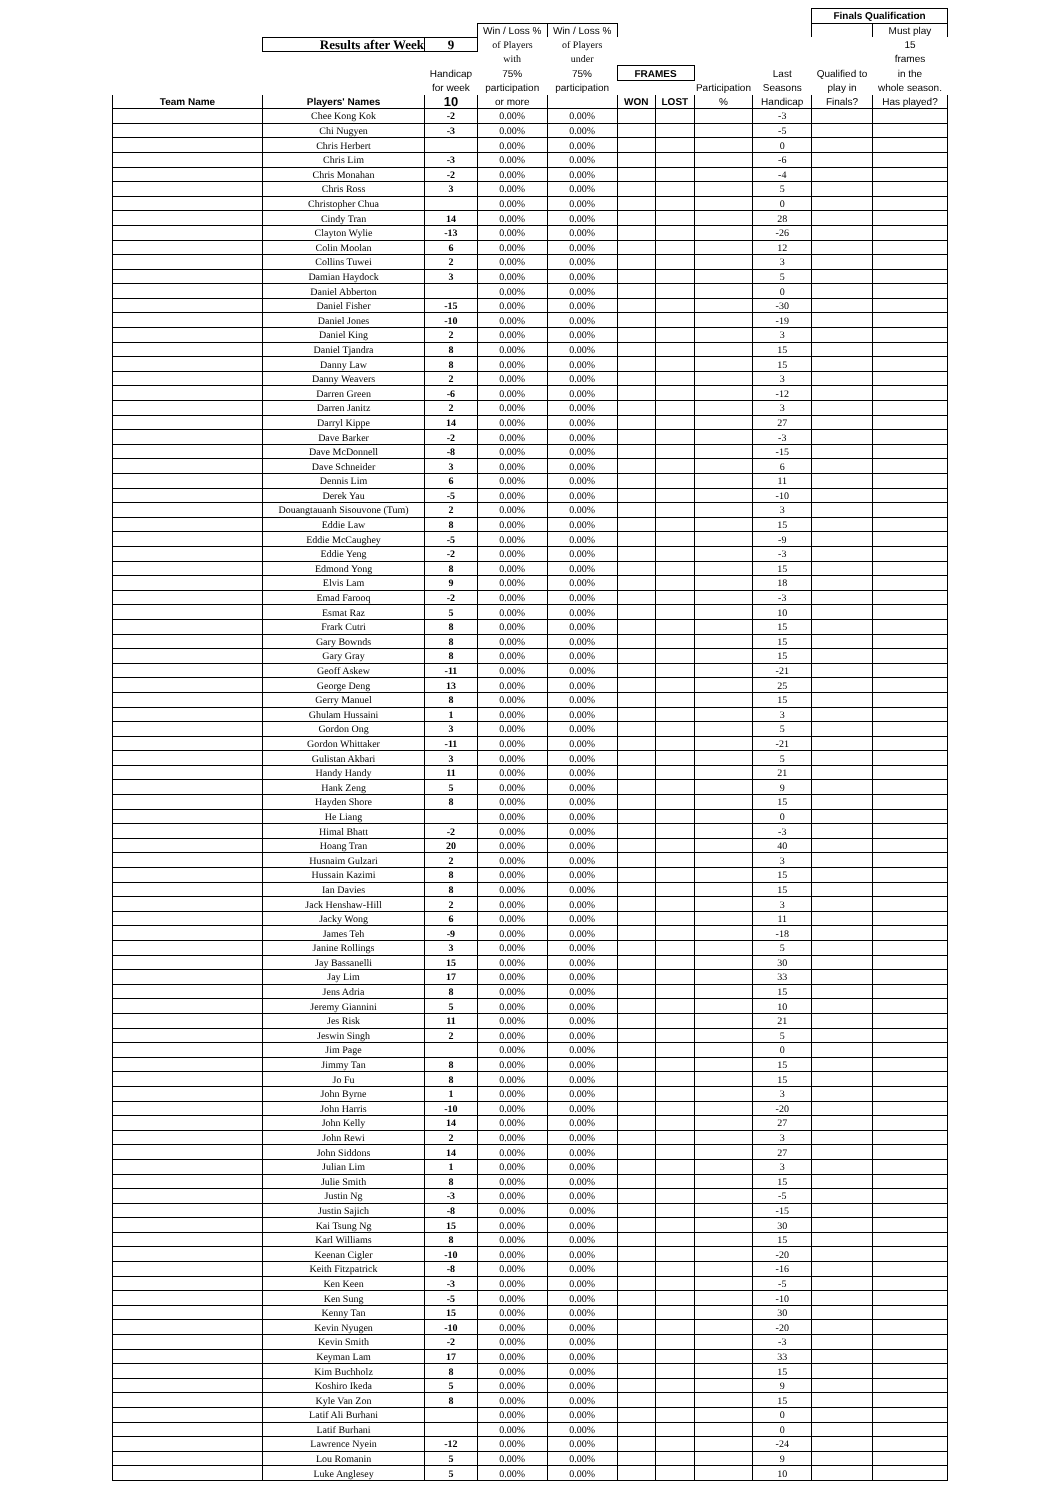| | | | | | | | | | Finals Qualification | |
| | | | Win / Loss % | Win / Loss % | | | | | | Must play |
| | Results after Week | 9 | of Players | of Players | | | | | | 15 |
| | | | with | under | | | | | | frames |
| | | Handicap | 75% | 75% | FRAMES | | | Last | Qualified to | in the |
| | | for week | participation | participation | | | Participation | Seasons | play in | whole season. |
| Team Name | Players' Names | 10 | or more | | WON | LOST | % | Handicap | Finals? | Has played? |
| | Chee Kong Kok | -2 | 0.00% | 0.00% | | | | -3 | | |
| | Chi Nugyen | -3 | 0.00% | 0.00% | | | | -5 | | |
| | Chris Herbert | | 0.00% | 0.00% | | | | 0 | | |
| | Chris Lim | -3 | 0.00% | 0.00% | | | | -6 | | |
| | Chris Monahan | -2 | 0.00% | 0.00% | | | | -4 | | |
| | Chris Ross | 3 | 0.00% | 0.00% | | | | 5 | | |
| | Christopher Chua | | 0.00% | 0.00% | | | | 0 | | |
| | Cindy Tran | 14 | 0.00% | 0.00% | | | | 28 | | |
| | Clayton Wylie | -13 | 0.00% | 0.00% | | | | -26 | | |
| | Colin Moolan | 6 | 0.00% | 0.00% | | | | 12 | | |
| | Collins Tuwei | 2 | 0.00% | 0.00% | | | | 3 | | |
| | Damian Haydock | 3 | 0.00% | 0.00% | | | | 5 | | |
| | Daniel Abberton | | 0.00% | 0.00% | | | | 0 | | |
| | Daniel Fisher | -15 | 0.00% | 0.00% | | | | -30 | | |
| | Daniel Jones | -10 | 0.00% | 0.00% | | | | -19 | | |
| | Daniel King | 2 | 0.00% | 0.00% | | | | 3 | | |
| | Daniel Tjandra | 8 | 0.00% | 0.00% | | | | 15 | | |
| | Danny Law | 8 | 0.00% | 0.00% | | | | 15 | | |
| | Danny Weavers | 2 | 0.00% | 0.00% | | | | 3 | | |
| | Darren Green | -6 | 0.00% | 0.00% | | | | -12 | | |
| | Darren Janitz | 2 | 0.00% | 0.00% | | | | 3 | | |
| | Darryl Kippe | 14 | 0.00% | 0.00% | | | | 27 | | |
| | Dave Barker | -2 | 0.00% | 0.00% | | | | -3 | | |
| | Dave McDonnell | -8 | 0.00% | 0.00% | | | | -15 | | |
| | Dave Schneider | 3 | 0.00% | 0.00% | | | | 6 | | |
| | Dennis Lim | 6 | 0.00% | 0.00% | | | | 11 | | |
| | Derek Yau | -5 | 0.00% | 0.00% | | | | -10 | | |
| | Douangtauanh Sisouvone (Tum) | 2 | 0.00% | 0.00% | | | | 3 | | |
| | Eddie Law | 8 | 0.00% | 0.00% | | | | 15 | | |
| | Eddie McCaughey | -5 | 0.00% | 0.00% | | | | -9 | | |
| | Eddie Yeng | -2 | 0.00% | 0.00% | | | | -3 | | |
| | Edmond Yong | 8 | 0.00% | 0.00% | | | | 15 | | |
| | Elvis Lam | 9 | 0.00% | 0.00% | | | | 18 | | |
| | Emad Farooq | -2 | 0.00% | 0.00% | | | | -3 | | |
| | Esmat Raz | 5 | 0.00% | 0.00% | | | | 10 | | |
| | Frark Cutri | 8 | 0.00% | 0.00% | | | | 15 | | |
| | Gary Bownds | 8 | 0.00% | 0.00% | | | | 15 | | |
| | Gary Gray | 8 | 0.00% | 0.00% | | | | 15 | | |
| | Geoff Askew | -11 | 0.00% | 0.00% | | | | -21 | | |
| | George Deng | 13 | 0.00% | 0.00% | | | | 25 | | |
| | Gerry Manuel | 8 | 0.00% | 0.00% | | | | 15 | | |
| | Ghulam Hussaini | 1 | 0.00% | 0.00% | | | | 3 | | |
| | Gordon Ong | 3 | 0.00% | 0.00% | | | | 5 | | |
| | Gordon Whittaker | -11 | 0.00% | 0.00% | | | | -21 | | |
| | Gulistan Akbari | 3 | 0.00% | 0.00% | | | | 5 | | |
| | Handy Handy | 11 | 0.00% | 0.00% | | | | 21 | | |
| | Hank Zeng | 5 | 0.00% | 0.00% | | | | 9 | | |
| | Hayden Shore | 8 | 0.00% | 0.00% | | | | 15 | | |
| | He Liang | | 0.00% | 0.00% | | | | 0 | | |
| | Himal Bhatt | -2 | 0.00% | 0.00% | | | | -3 | | |
| | Hoang Tran | 20 | 0.00% | 0.00% | | | | 40 | | |
| | Husnaim Gulzari | 2 | 0.00% | 0.00% | | | | 3 | | |
| | Hussain Kazimi | 8 | 0.00% | 0.00% | | | | 15 | | |
| | Ian Davies | 8 | 0.00% | 0.00% | | | | 15 | | |
| | Jack Henshaw-Hill | 2 | 0.00% | 0.00% | | | | 3 | | |
| | Jacky Wong | 6 | 0.00% | 0.00% | | | | 11 | | |
| | James Teh | -9 | 0.00% | 0.00% | | | | -18 | | |
| | Janine Rollings | 3 | 0.00% | 0.00% | | | | 5 | | |
| | Jay Bassanelli | 15 | 0.00% | 0.00% | | | | 30 | | |
| | Jay Lim | 17 | 0.00% | 0.00% | | | | 33 | | |
| | Jens Adria | 8 | 0.00% | 0.00% | | | | 15 | | |
| | Jeremy Giannini | 5 | 0.00% | 0.00% | | | | 10 | | |
| | Jes Risk | 11 | 0.00% | 0.00% | | | | 21 | | |
| | Jeswin Singh | 2 | 0.00% | 0.00% | | | | 5 | | |
| | Jim Page | | 0.00% | 0.00% | | | | 0 | | |
| | Jimmy Tan | 8 | 0.00% | 0.00% | | | | 15 | | |
| | Jo Fu | 8 | 0.00% | 0.00% | | | | 15 | | |
| | John Byrne | 1 | 0.00% | 0.00% | | | | 3 | | |
| | John Harris | -10 | 0.00% | 0.00% | | | | -20 | | |
| | John Kelly | 14 | 0.00% | 0.00% | | | | 27 | | |
| | John Rewi | 2 | 0.00% | 0.00% | | | | 3 | | |
| | John Siddons | 14 | 0.00% | 0.00% | | | | 27 | | |
| | Julian Lim | 1 | 0.00% | 0.00% | | | | 3 | | |
| | Julie Smith | 8 | 0.00% | 0.00% | | | | 15 | | |
| | Justin Ng | -3 | 0.00% | 0.00% | | | | -5 | | |
| | Justin Sajich | -8 | 0.00% | 0.00% | | | | -15 | | |
| | Kai Tsung Ng | 15 | 0.00% | 0.00% | | | | 30 | | |
| | Karl Williams | 8 | 0.00% | 0.00% | | | | 15 | | |
| | Keenan Cigler | -10 | 0.00% | 0.00% | | | | -20 | | |
| | Keith Fitzpatrick | -8 | 0.00% | 0.00% | | | | -16 | | |
| | Ken Keen | -3 | 0.00% | 0.00% | | | | -5 | | |
| | Ken Sung | -5 | 0.00% | 0.00% | | | | -10 | | |
| | Kenny Tan | 15 | 0.00% | 0.00% | | | | 30 | | |
| | Kevin Nyugen | -10 | 0.00% | 0.00% | | | | -20 | | |
| | Kevin Smith | -2 | 0.00% | 0.00% | | | | -3 | | |
| | Keyman Lam | 17 | 0.00% | 0.00% | | | | 33 | | |
| | Kim Buchholz | 8 | 0.00% | 0.00% | | | | 15 | | |
| | Koshiro Ikeda | 5 | 0.00% | 0.00% | | | | 9 | | |
| | Kyle Van Zon | 8 | 0.00% | 0.00% | | | | 15 | | |
| | Latif Ali Burhani | | 0.00% | 0.00% | | | | 0 | | |
| | Latif Burhani | | 0.00% | 0.00% | | | | 0 | | |
| | Lawrence Nyein | -12 | 0.00% | 0.00% | | | | -24 | | |
| | Lou Romanin | 5 | 0.00% | 0.00% | | | | 9 | | |
| | Luke Anglesey | 5 | 0.00% | 0.00% | | | | 10 | | |